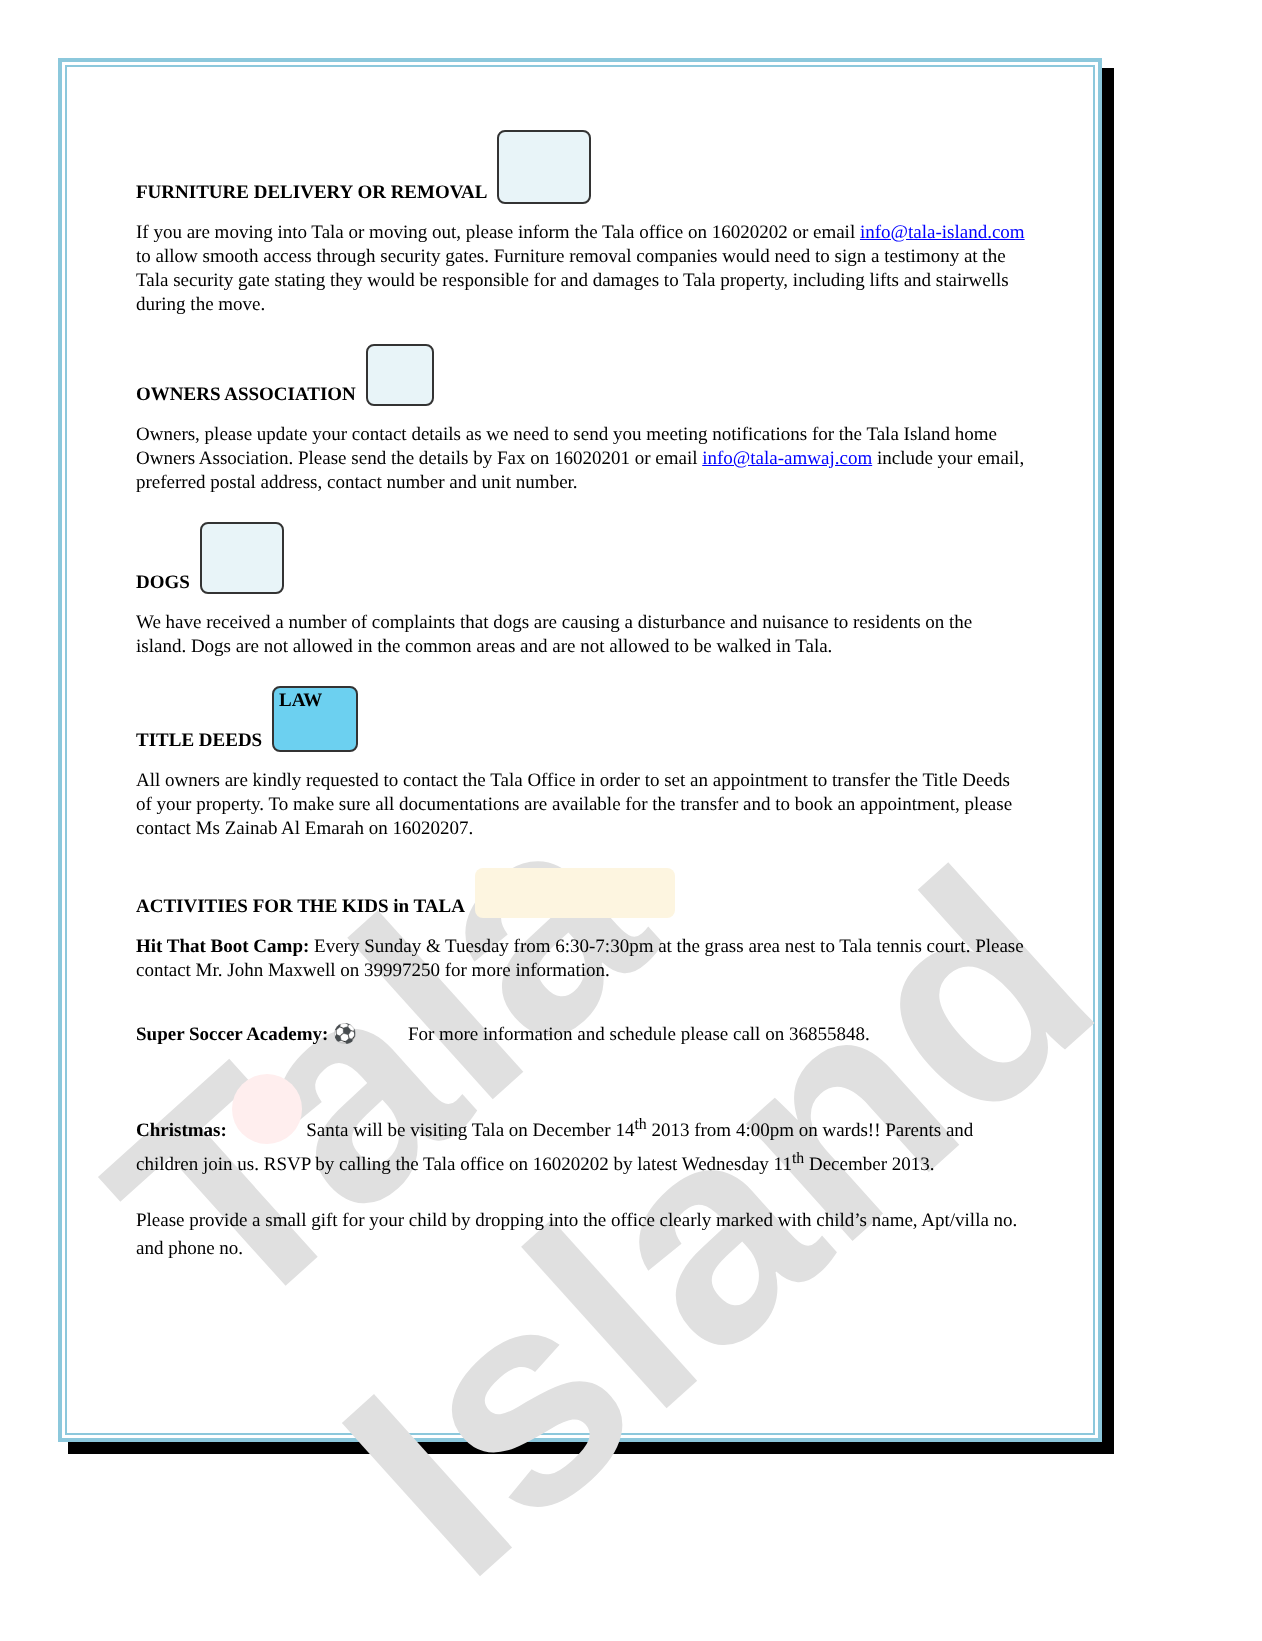Tala Island
FURNITURE DELIVERY OR REMOVAL
If you are moving into Tala or moving out, please inform the Tala office on 16020202 or email info@tala-island.com to allow smooth access through security gates. Furniture removal companies would need to sign a testimony at the Tala security gate stating they would be responsible for and damages to Tala property, including lifts and stairwells during the move.
OWNERS ASSOCIATION
Owners, please update your contact details as we need to send you meeting notifications for the Tala Island home Owners Association. Please send the details by Fax on 16020201 or email info@tala-amwaj.com include your email, preferred postal address, contact number and unit number.
DOGS
We have received a number of complaints that dogs are causing a disturbance and nuisance to residents on the island. Dogs are not allowed in the common areas and are not allowed to be walked in Tala.
TITLE DEEDS LAW
All owners are kindly requested to contact the Tala Office in order to set an appointment to transfer the Title Deeds of your property. To make sure all documentations are available for the transfer and to book an appointment, please contact Ms Zainab Al Emarah on 16020207.
ACTIVITIES FOR THE KIDS in TALA
Hit That Boot Camp: Every Sunday & Tuesday from 6:30-7:30pm at the grass area nest to Tala tennis court. Please contact Mr. John Maxwell on 39997250 for more information.
Super Soccer Academy: ⚽ For more information and schedule please call on 36855848.
Christmas: Santa will be visiting Tala on December 14<sup>th</sup> 2013 from 4:00pm on wards!! Parents and children join us. RSVP by calling the Tala office on 16020202 by latest Wednesday 11<sup>th</sup> December 2013.
Please provide a small gift for your child by dropping into the office clearly marked with child’s name, Apt/villa no. and phone no.